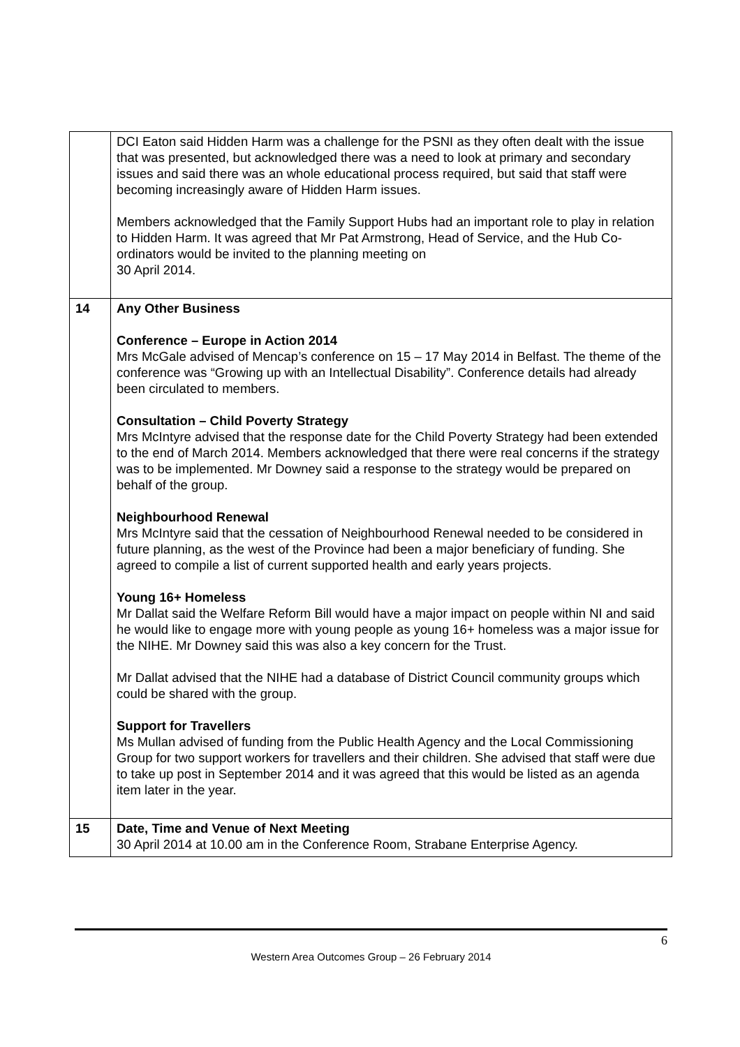| | DCI Eaton said Hidden Harm was a challenge for the PSNI as they often dealt with the issue that was presented, but acknowledged there was a need to look at primary and secondary issues and said there was an whole educational process required, but said that staff were becoming increasingly aware of Hidden Harm issues. Members acknowledged that the Family Support Hubs had an important role to play in relation to Hidden Harm. It was agreed that Mr Pat Armstrong, Head of Service, and the Hub Co-ordinators would be invited to the planning meeting on 30 April 2014. |
| 14 | Any Other Business Conference – Europe in Action 2014 Mrs McGale advised of Mencap’s conference on 15 – 17 May 2014 in Belfast. The theme of the conference was “Growing up with an Intellectual Disability”. Conference details had already been circulated to members. Consultation – Child Poverty Strategy Mrs McIntyre advised that the response date for the Child Poverty Strategy had been extended to the end of March 2014. Members acknowledged that there were real concerns if the strategy was to be implemented. Mr Downey said a response to the strategy would be prepared on behalf of the group. Neighbourhood Renewal Mrs McIntyre said that the cessation of Neighbourhood Renewal needed to be considered in future planning, as the west of the Province had been a major beneficiary of funding. She agreed to compile a list of current supported health and early years projects. Young 16+ Homeless Mr Dallat said the Welfare Reform Bill would have a major impact on people within NI and said he would like to engage more with young people as young 16+ homeless was a major issue for the NIHE. Mr Downey said this was also a key concern for the Trust. Mr Dallat advised that the NIHE had a database of District Council community groups which could be shared with the group. Support for Travellers Ms Mullan advised of funding from the Public Health Agency and the Local Commissioning Group for two support workers for travellers and their children. She advised that staff were due to take up post in September 2014 and it was agreed that this would be listed as an agenda item later in the year. |
| 15 | Date, Time and Venue of Next Meeting 30 April 2014 at 10.00 am in the Conference Room, Strabane Enterprise Agency. |
6
Western Area Outcomes Group – 26 February 2014